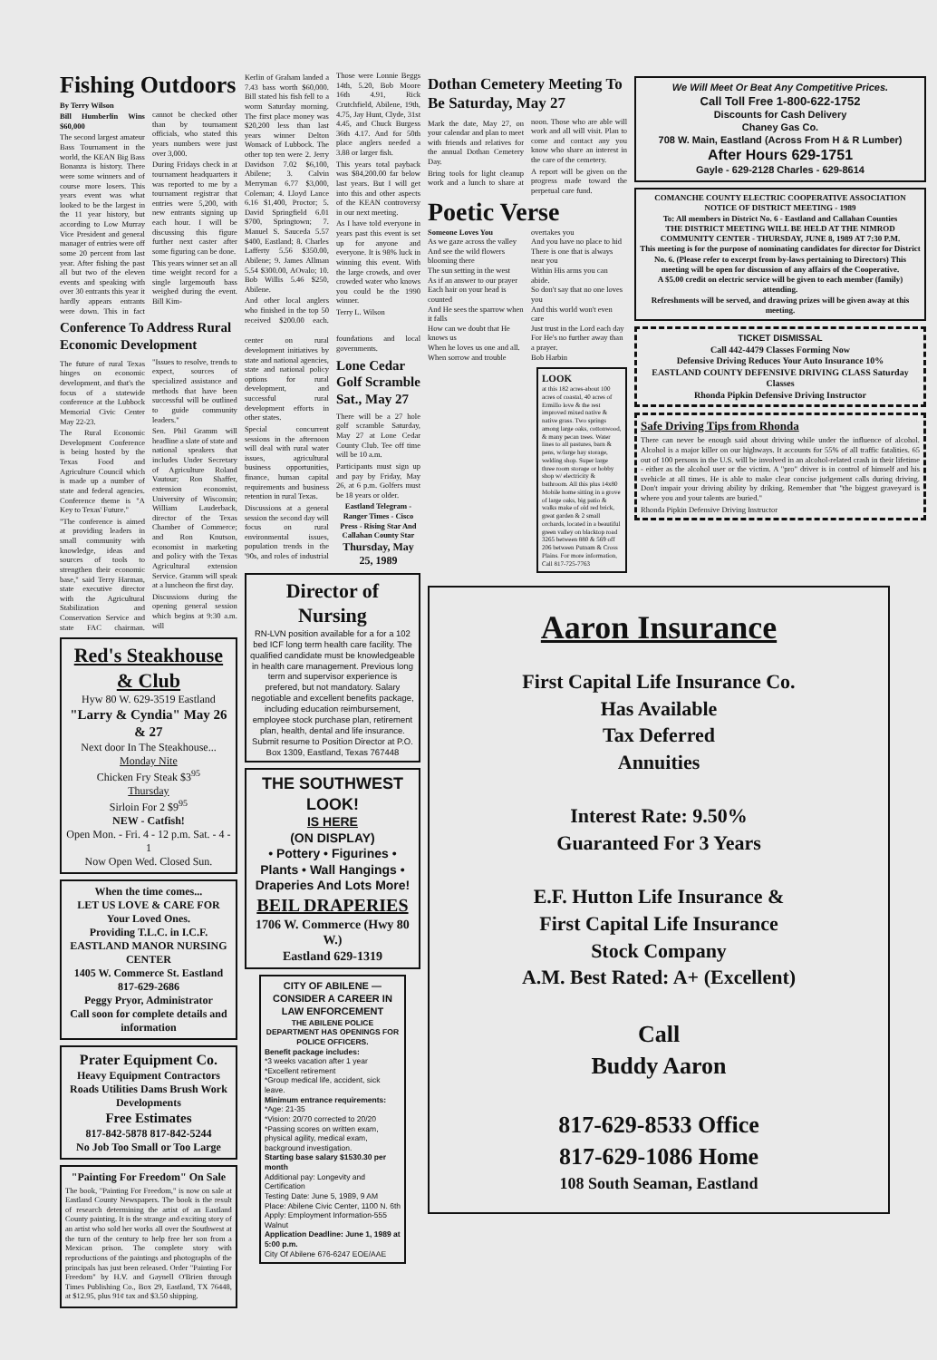Fishing Outdoors
By Terry Wilson
Bill Humberlin Wins $60,000
The second largest amateur Bass Tournament in the world, the KEAN Big Bass Bonanza is history. There were some winners and of course more losers. This years event was what looked to be the largest in the 11 year history, but according to Low Murray Vice President and general manager of entries were off some 20 percent from last year. After fishing the past all but two of the eleven events and speaking with over 30 entrants this year it hardly appears entrants were down. This in fact cannot be checked other than by tournament officials, who stated this years numbers were just over 3,000.
During Fridays check in at tournament headquarters it was reported to me by a tournament registrar that entries were 5,200, with new entrants signing up each hour. I will be discussing this figure further next caster after some figuring can be done.
This years winner set an all time weight record for a single largemouth bass weighed during the event. Bill Kim-
Conference To Address Rural Economic Development
The future of rural Texas hinges on economic development, and that's the focus of a statewide conference at the Lubbock Memorial Civic Center May 22-23.
The Rural Economic Development Conference is being hosted by the Texas Food and Agriculture Council which is made up a number of state and federal agencies. Conference theme is "A Key to Texas' Future."
"The conference is aimed at providing leaders in small community with knowledge, ideas and sources of tools to strengthen their economic base," said Terry Harman, state executive director with the Agricultural Stabilization and Conservation Service and state FAC chairman. "Issues to resolve, trends to expect, sources of specialized assistance and methods that have been successful will be outlined to guide community leaders."
Sen. Phil Gramm will headline a slate of state and national speakers that includes Under Secretary of Agriculture Roland Vautour; Ron Shaffer, extension economist, University of Wisconsin; William Lauderback, director of the Texas Chamber of Commerce; and Ron Knutson, economist in marketing and policy with the Texas Agricultural extension Service. Gramm will speak at a luncheon the first day.
Discussions during the opening general session which begins at 9:30 a.m. will
Red's Steakhouse & Club
Hyw 80 W. 629-3519 Eastland
"Larry & Cyndia" May 26 & 27
Next door In The Steakhouse...
Monday Nite
Chicken Fry Steak $3<sup>95</sup>
Thursday
Sirloin For 2 $9<sup>95</sup>
NEW - Catfish!
Open Mon. - Fri. 4 - 12 p.m. Sat. - 4 - 1
Now Open Wed. Closed Sun.
When the time comes...
LET US LOVE & CARE FOR Your Loved Ones.
Providing T.L.C. in I.C.F.
EASTLAND MANOR NURSING CENTER
1405 W. Commerce St. Eastland 817-629-2686
Peggy Pryor, Administrator
Call soon for complete details and information
Prater Equipment Co.
Heavy Equipment Contractors
Roads Utilities Dams Brush Work Developments
Free Estimates
817-842-5878 817-842-5244
No Job Too Small or Too Large
"Painting For Freedom" On Sale
The book, "Painting For Freedom," is now on sale at Eastland County Newspapers. The book is the result of research determining the artist of an Eastland County painting. It is the strange and exciting story of an artist who sold her works all over the Southwest at the turn of the century to help free her son from a Mexican prison. The complete story with reproductions of the paintings and photographs of the principals has just been released. Order "Painting For Freedom" by H.V. and Gaynell O'Brien through Times Publishing Co., Box 29, Eastland, TX 76448, at $12.95, plus 91¢ tax and $3.50 shipping.
Kerlin of Graham landed a 7.43 bass worth $60,000. Bill stated his fish fell to a worm Saturday morning. The first place money was $20,200 less than last years winner Delton Womack of Lubbock. The other top ten were 2. Jerry Davidson 7.02 $6,100, Abilene; 3. Calvin Merryman 6.77 $3,000, Coleman; 4. Lloyd Lance 6.16 $1,400, Proctor; 5. David Springfield 6.01 $700, Springtown; 7. Manuel S. Sauceda 5.57 $400, Eastland; 8. Charles Lafferty 5.56 $350.00, Abilene; 9. James Allman 5.54 $300.00, AOvalo; 10. Bob Willis 5.46 $250, Abilene.
And other local anglers who finished in the top 50 received $200.00 each. Those were Lonnie Beggs 14th, 5.20, Bob Moore 16th 4.91, Rick Crutchfield, Abilene, 19th, 4.75, Jay Hunt, Clyde, 31st 4.45, and Chuck Burgess 36th 4.17. And for 50th place anglers needed a 3.88 or larger fish.
This years total payback was $84,200.00 far below last years. But I will get into this and other aspects of the KEAN controversy in our next meeting.
As I have told everyone in years past this event is set up for anyone and everyone. It is 98% luck in winning this event. With the large crowds, and over crowded water who knows you could be the 1990 winner.
Terry L. Wilson
center on rural development initiatives by state and national agencies, state and national policy options for rural development, and successful rural development efforts in other states.
Special concurrent sessions in the afternoon will deal with rural water issues, agricultural business opportunities, finance, human capital requirements and business retention in rural Texas.
Discussions at a general session the second day will focus on rural environmental issues, population trends in the '90s, and roles of industrial foundations and local governments.
Lone Cedar Golf Scramble Sat., May 27
There will be a 27 hole golf scramble Saturday, May 27 at Lone Cedar County Club. Tee off time will be 10 a.m.
Participants must sign up and pay by Friday, May 26, at 6 p.m. Golfers must be 18 years or older.
Eastland Telegram - Ranger Times - Cisco Press - Rising Star And Callahan County Star
Thursday, May 25, 1989
Director of Nursing
RN-LVN position available for a for a 102 bed ICF long term health care facility. The qualified candidate must be knowledgeable in health care management. Previous long term and supervisor experience is prefered, but not mandatory. Salary negotiable and excellent benefits package, including education reimbursement, employee stock purchase plan, retirement plan, health, dental and life insurance. Submit resume to Position Director at P.O. Box 1309, Eastland, Texas 767448
THE SOUTHWEST LOOK!
IS HERE
(ON DISPLAY)
• Pottery • Figurines • Plants • Wall Hangings • Draperies And Lots More!
BEIL DRAPERIES
1706 W. Commerce (Hwy 80 W.)
Eastland 629-1319
CITY OF ABILENE — CONSIDER A CAREER IN LAW ENFORCEMENT
THE ABILENE POLICE DEPARTMENT HAS OPENINGS FOR POLICE OFFICERS.
Benefit package includes:
*3 weeks vacation after 1 year
*Excellent retirement
*Group medical life, accident, sick leave.
Minimum entrance requirements:
*Age: 21-35
*Vision: 20/70 corrected to 20/20
*Passing scores on written exam, physical agility, medical exam, background investigation.
Starting base salary $1530.30 per month
Additional pay: Longevity and Certification
Testing Date: June 5, 1989, 9 AM
Place: Abilene Civic Center, 1100 N. 6th
Apply: Employment Information-555 Walnut
Application Deadline: June 1, 1989 at 5:00 p.m.
City Of Abilene 676-6247 EOE/AAE
Dothan Cemetery Meeting To Be Saturday, May 27
Mark the date, May 27, on your calendar and plan to meet with friends and relatives for the annual Dothan Cemetery Day.
Bring tools for light cleanup work and a lunch to share at noon. Those who are able will work and all will visit. Plan to come and contact any you know who share an interest in the care of the cemetery.
A report will be given on the progress made toward the perpetual care fund.
Poetic Verse
Someone Loves You
As we gaze across the valley
And see the wild flowers blooming there
The sun setting in the west
As if an answer to our prayer
Each hair on your head is counted
And He sees the sparrow when it falls
How can we doubt that He knows us
When he loves us one and all.
When sorrow and trouble overtakes you
And you have no place to hid
There is one that is always near you
Within His arms you can abide.
So don't say that no one loves you
And this world won't even care
Just trust in the Lord each day
For He's no further away than a prayer.
Bob Harbin
LOOK
at this 182 acres-about 100 acres of coastal, 40 acres of Ermillo love & the rest improved mixed native & native grass. Two springs among large oaks, cottonwood, & many pecan trees. Water lines to all pastures, barn & pens, w/large hay storage, welding shop. Super large three room storage or hobby shop w/ electricity & bathroom. All this plus 14x80 Mobile home sitting in a grove of large oaks, big patio & walks make of old red brick, great garden & 2 small orchards, located in a beautiful green valley on blacktop road 3265 between 880 & 569 off 206 between Putnam & Cross Plains. For more information, Call 817-725-7763
We Will Meet Or Beat Any Competitive Prices.
Call Toll Free 1-800-622-1752
Discounts for Cash Delivery
Chaney Gas Co.
708 W. Main, Eastland (Across From H & R Lumber)
After Hours 629-1751
Gayle - 629-2128 Charles - 629-8614
COMANCHE COUNTY ELECTRIC COOPERATIVE ASSOCIATION
NOTICE OF DISTRICT MEETING - 1989
To: All members in District No. 6 - Eastland and Callahan Counties
THE DISTRICT MEETING WILL BE HELD AT THE NIMROD COMMUNITY CENTER - THURSDAY, JUNE 8, 1989 AT 7:30 P.M.
This meeting is for the purpose of nominating candidates for director for District No. 6. (Please refer to excerpt from by-laws pertaining to Directors) This meeting will be open for discussion of any affairs of the Cooperative.
A $5.00 credit on electric service will be given to each member (family) attending.
Refreshments will be served, and drawing prizes will be given away at this meeting.
TICKET DISMISSAL
Call 442-4479 Classes Forming Now
Defensive Driving Reduces Your Auto Insurance 10%
EASTLAND COUNTY DEFENSIVE DRIVING CLASS Saturday Classes
Rhonda Pipkin Defensive Driving Instructor
Safe Driving Tips from Rhonda
There can never be enough said about driving while under the influence of alcohol. Alcohol is a major killer on our highways. It accounts for 55% of all traffic fatalities. 65 out of 100 persons in the U.S. will be involved in an alcohol-related crash in their lifetime - either as the alcohol user or the victim. A "pro" driver is in control of himself and his svehicle at all times. He is able to make clear concise judgement calls during driving. Don't impair your driving ability by driking. Remember that "the biggest graveyard is where you and your talents are buried."
Rhonda Pipkin Defensive Driving Instructor
Aaron Insurance
First Capital Life Insurance Co.
Has Available
Tax Deferred
Annuities
Interest Rate: 9.50%
Guaranteed For 3 Years
E.F. Hutton Life Insurance &
First Capital Life Insurance
Stock Company
A.M. Best Rated: A+ (Excellent)
Call
Buddy Aaron
817-629-8533 Office
817-629-1086 Home
108 South Seaman, Eastland